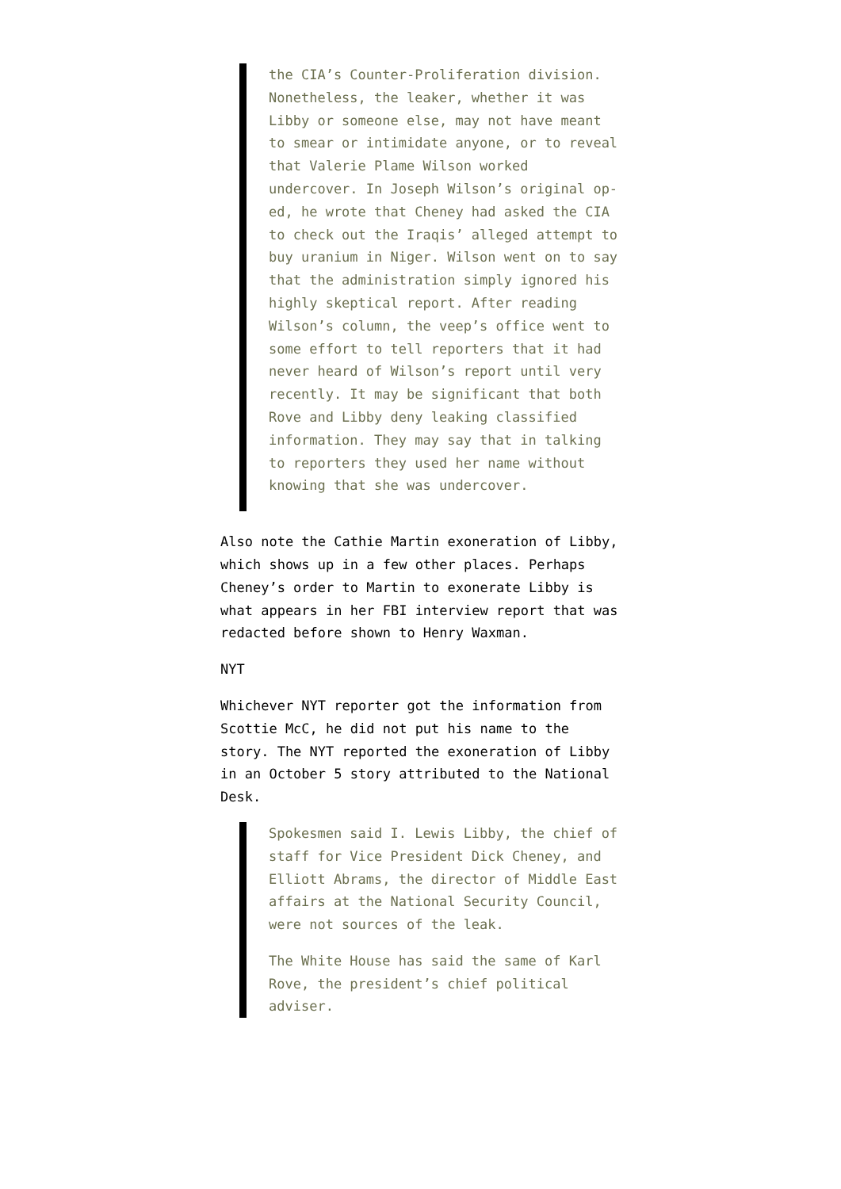the CIA’s Counter-Proliferation division. Nonetheless, the leaker, whether it was Libby or someone else, may not have meant to smear or intimidate anyone, or to reveal that Valerie Plame Wilson worked undercover. In Joseph Wilson’s original op-ed, he wrote that Cheney had asked the CIA to check out the Iraqis’ alleged attempt to buy uranium in Niger. Wilson went on to say that the administration simply ignored his highly skeptical report. After reading Wilson’s column, the veep’s office went to some effort to tell reporters that it had never heard of Wilson’s report until very recently. It may be significant that both Rove and Libby deny leaking classified information. They may say that in talking to reporters they used her name without knowing that she was undercover.
Also note the Cathie Martin exoneration of Libby, which shows up in a few other places. Perhaps Cheney’s order to Martin to exonerate Libby is what appears in her FBI interview report that was redacted before shown to Henry Waxman.
NYT
Whichever NYT reporter got the information from Scottie McC, he did not put his name to the story. The NYT reported the exoneration of Libby in an October 5 story attributed to the National Desk.
Spokesmen said I. Lewis Libby, the chief of staff for Vice President Dick Cheney, and Elliott Abrams, the director of Middle East affairs at the National Security Council, were not sources of the leak.
The White House has said the same of Karl Rove, the president’s chief political adviser.